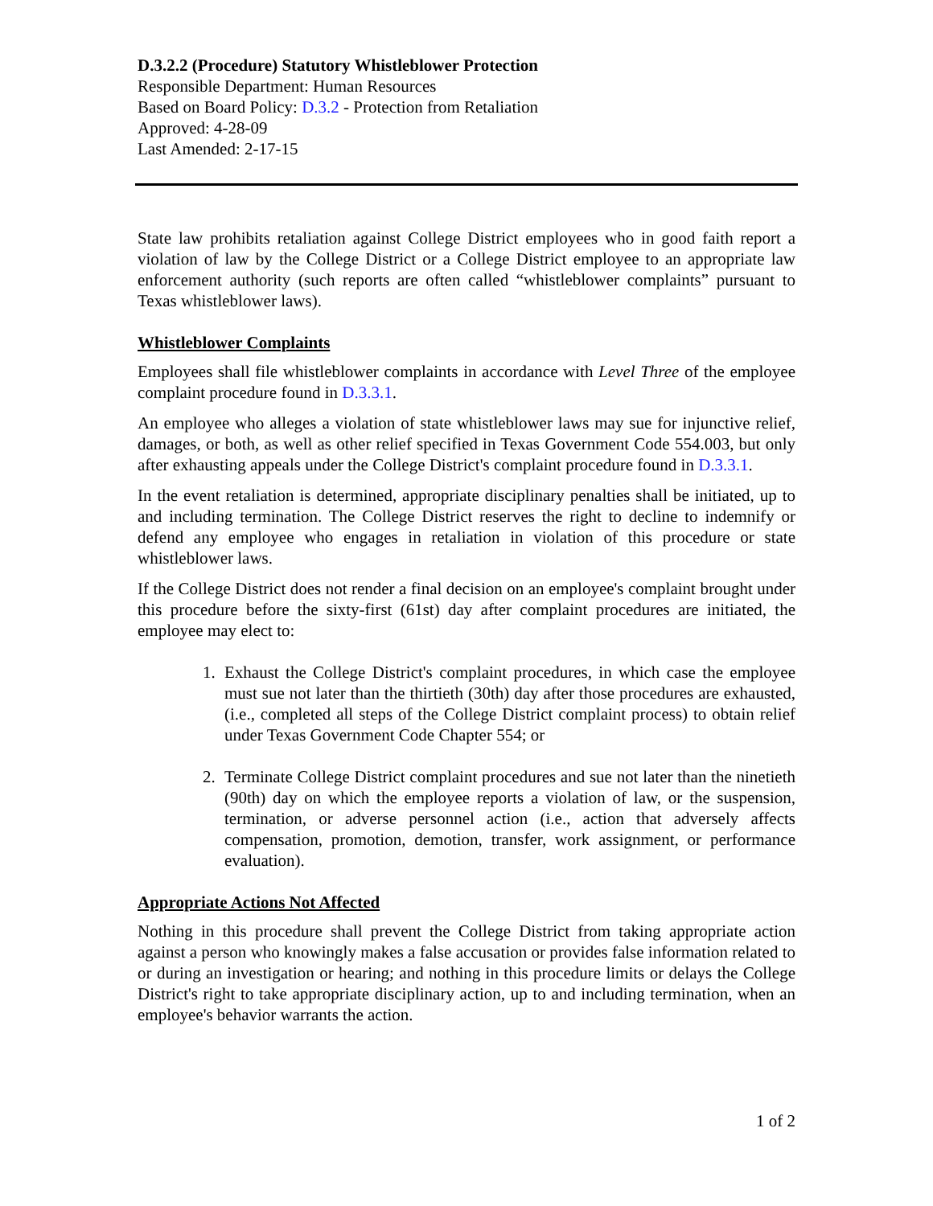D.3.2.2 (Procedure) Statutory Whistleblower Protection
Responsible Department: Human Resources
Based on Board Policy: D.3.2 - Protection from Retaliation
Approved: 4-28-09
Last Amended: 2-17-15
State law prohibits retaliation against College District employees who in good faith report a violation of law by the College District or a College District employee to an appropriate law enforcement authority (such reports are often called “whistleblower complaints” pursuant to Texas whistleblower laws).
Whistleblower Complaints
Employees shall file whistleblower complaints in accordance with Level Three of the employee complaint procedure found in D.3.3.1.
An employee who alleges a violation of state whistleblower laws may sue for injunctive relief, damages, or both, as well as other relief specified in Texas Government Code 554.003, but only after exhausting appeals under the College District's complaint procedure found in D.3.3.1.
In the event retaliation is determined, appropriate disciplinary penalties shall be initiated, up to and including termination. The College District reserves the right to decline to indemnify or defend any employee who engages in retaliation in violation of this procedure or state whistleblower laws.
If the College District does not render a final decision on an employee's complaint brought under this procedure before the sixty-first (61st) day after complaint procedures are initiated, the employee may elect to:
1. Exhaust the College District's complaint procedures, in which case the employee must sue not later than the thirtieth (30th) day after those procedures are exhausted, (i.e., completed all steps of the College District complaint process) to obtain relief under Texas Government Code Chapter 554; or
2. Terminate College District complaint procedures and sue not later than the ninetieth (90th) day on which the employee reports a violation of law, or the suspension, termination, or adverse personnel action (i.e., action that adversely affects compensation, promotion, demotion, transfer, work assignment, or performance evaluation).
Appropriate Actions Not Affected
Nothing in this procedure shall prevent the College District from taking appropriate action against a person who knowingly makes a false accusation or provides false information related to or during an investigation or hearing; and nothing in this procedure limits or delays the College District's right to take appropriate disciplinary action, up to and including termination, when an employee's behavior warrants the action.
1 of 2